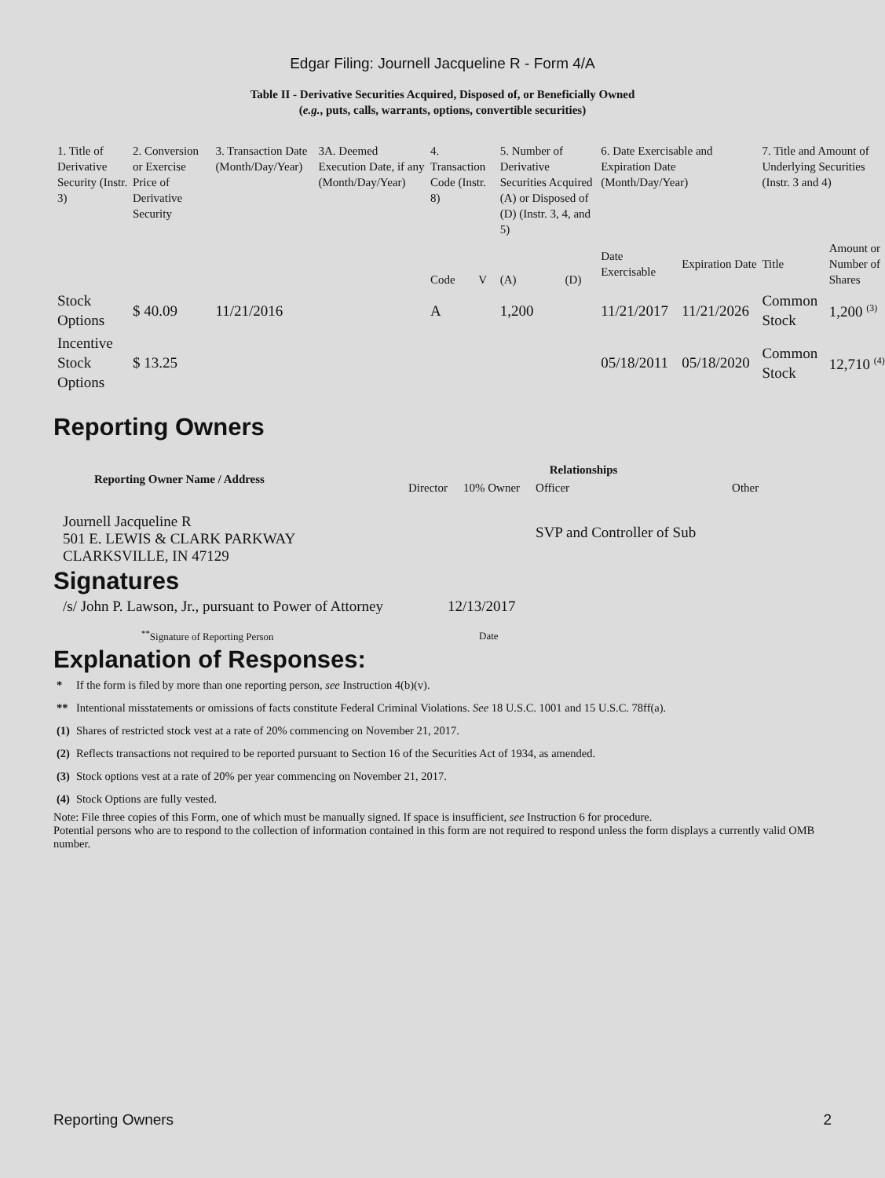Edgar Filing: Journell Jacqueline R - Form 4/A
Table II - Derivative Securities Acquired, Disposed of, or Beneficially Owned
(e.g., puts, calls, warrants, options, convertible securities)
| 1. Title of Derivative Security (Instr. 3) | 2. Conversion or Exercise Price of Derivative Security | 3. Transaction Date (Month/Day/Year) | 3A. Deemed Execution Date, if any (Month/Day/Year) | 4. Transaction Code (Instr. 8) | | 5. Number of Derivative Securities Acquired (A) or Disposed of (D) (Instr. 3, 4, and 5) | | 6. Date Exercisable and Expiration Date (Month/Day/Year) | | 7. Title and Amount of Underlying Securities (Instr. 3 and 4) | |
| --- | --- | --- | --- | --- | --- | --- | --- | --- | --- | --- | --- |
| | | | | Code | V | (A) | (D) | Date Exercisable | Expiration Date | Title | Amount or Number of Shares |
| Stock Options | $ 40.09 | 11/21/2016 | | A | | 1,200 | | 11/21/2017 | 11/21/2026 | Common Stock | 1,200 <sup>(3)</sup> |
| Incentive Stock Options | $ 13.25 | | | | | | | 05/18/2011 | 05/18/2020 | Common Stock | 12,710 <sup>(4)</sup> |
Reporting Owners
| Reporting Owner Name / Address | Relationships | | | |
| --- | --- | --- | --- | --- |
| | Director | 10% Owner | Officer | Other |
| Journell Jacqueline R 501 E. LEWIS & CLARK PARKWAY CLARKSVILLE, IN 47129 | | | SVP and Controller of Sub | |
Signatures
| /s/ John P. Lawson, Jr., pursuant to Power of Attorney | 12/13/2017 |
| <sup>**</sup> Signature of Reporting Person | Date |
Explanation of Responses:
| * | If the form is filed by more than one reporting person, see Instruction 4(b)(v). |
| ** | Intentional misstatements or omissions of facts constitute Federal Criminal Violations. See 18 U.S.C. 1001 and 15 U.S.C. 78ff(a). |
| (1) | Shares of restricted stock vest at a rate of 20% commencing on November 21, 2017. |
| (2) | Reflects transactions not required to be reported pursuant to Section 16 of the Securities Act of 1934, as amended. |
| (3) | Stock options vest at a rate of 20% per year commencing on November 21, 2017. |
| (4) | Stock Options are fully vested. |
Note: File three copies of this Form, one of which must be manually signed. If space is insufficient, see Instruction 6 for procedure.
Potential persons who are to respond to the collection of information contained in this form are not required to respond unless the form displays a currently valid OMB number.
Reporting Owners 2